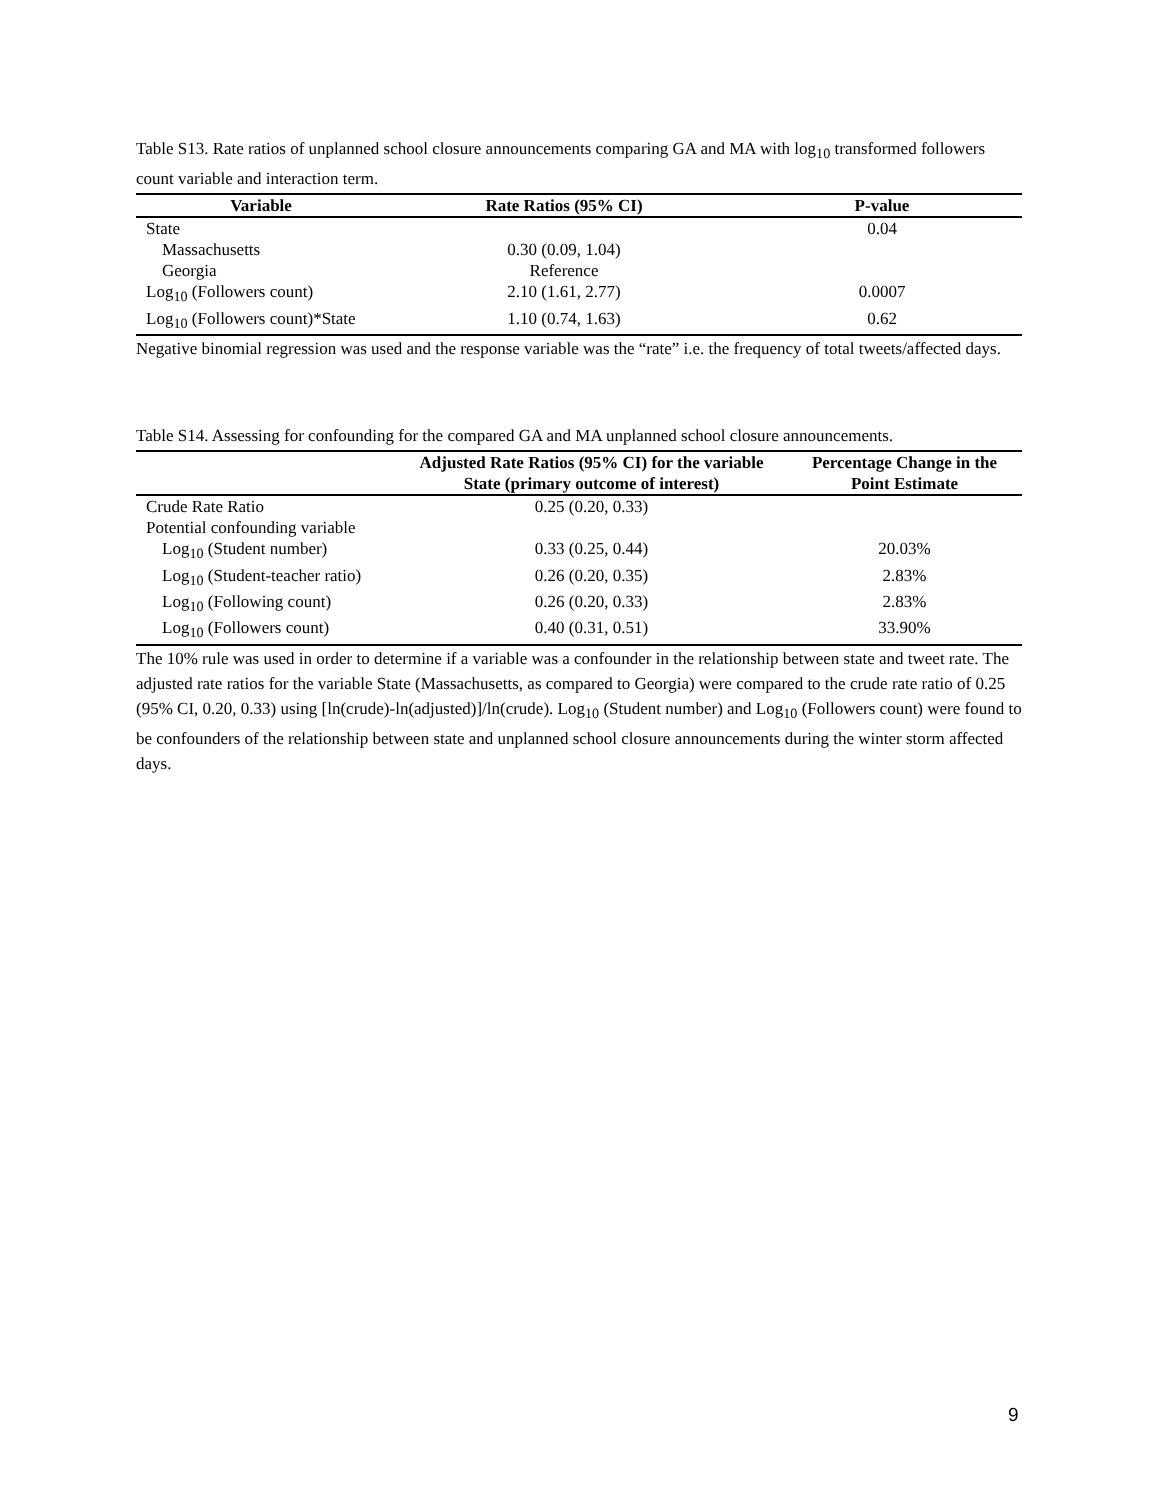Table S13. Rate ratios of unplanned school closure announcements comparing GA and MA with log<sub>10</sub> transformed followers count variable and interaction term.
| Variable | Rate Ratios (95% CI) | P-value |
| --- | --- | --- |
| State | | 0.04 |
| Massachusetts | 0.30 (0.09, 1.04) | |
| Georgia | Reference | |
| Log<sub>10</sub> (Followers count) | 2.10 (1.61, 2.77) | 0.0007 |
| Log<sub>10</sub> (Followers count)*State | 1.10 (0.74, 1.63) | 0.62 |
Negative binomial regression was used and the response variable was the “rate” i.e. the frequency of total tweets/affected days.
Table S14. Assessing for confounding for the compared GA and MA unplanned school closure announcements.
| | Adjusted Rate Ratios (95% CI) for the variable State (primary outcome of interest) | Percentage Change in the Point Estimate |
| --- | --- | --- |
| Crude Rate Ratio | 0.25 (0.20, 0.33) | |
| Potential confounding variable | | |
| Log<sub>10</sub> (Student number) | 0.33 (0.25, 0.44) | 20.03% |
| Log<sub>10</sub> (Student-teacher ratio) | 0.26 (0.20, 0.35) | 2.83% |
| Log<sub>10</sub> (Following count) | 0.26 (0.20, 0.33) | 2.83% |
| Log<sub>10</sub> (Followers count) | 0.40 (0.31, 0.51) | 33.90% |
The 10% rule was used in order to determine if a variable was a confounder in the relationship between state and tweet rate. The adjusted rate ratios for the variable State (Massachusetts, as compared to Georgia) were compared to the crude rate ratio of 0.25 (95% CI, 0.20, 0.33) using [ln(crude)-ln(adjusted)]/ln(crude). Log<sub>10</sub> (Student number) and Log<sub>10</sub> (Followers count) were found to be confounders of the relationship between state and unplanned school closure announcements during the winter storm affected days.
9